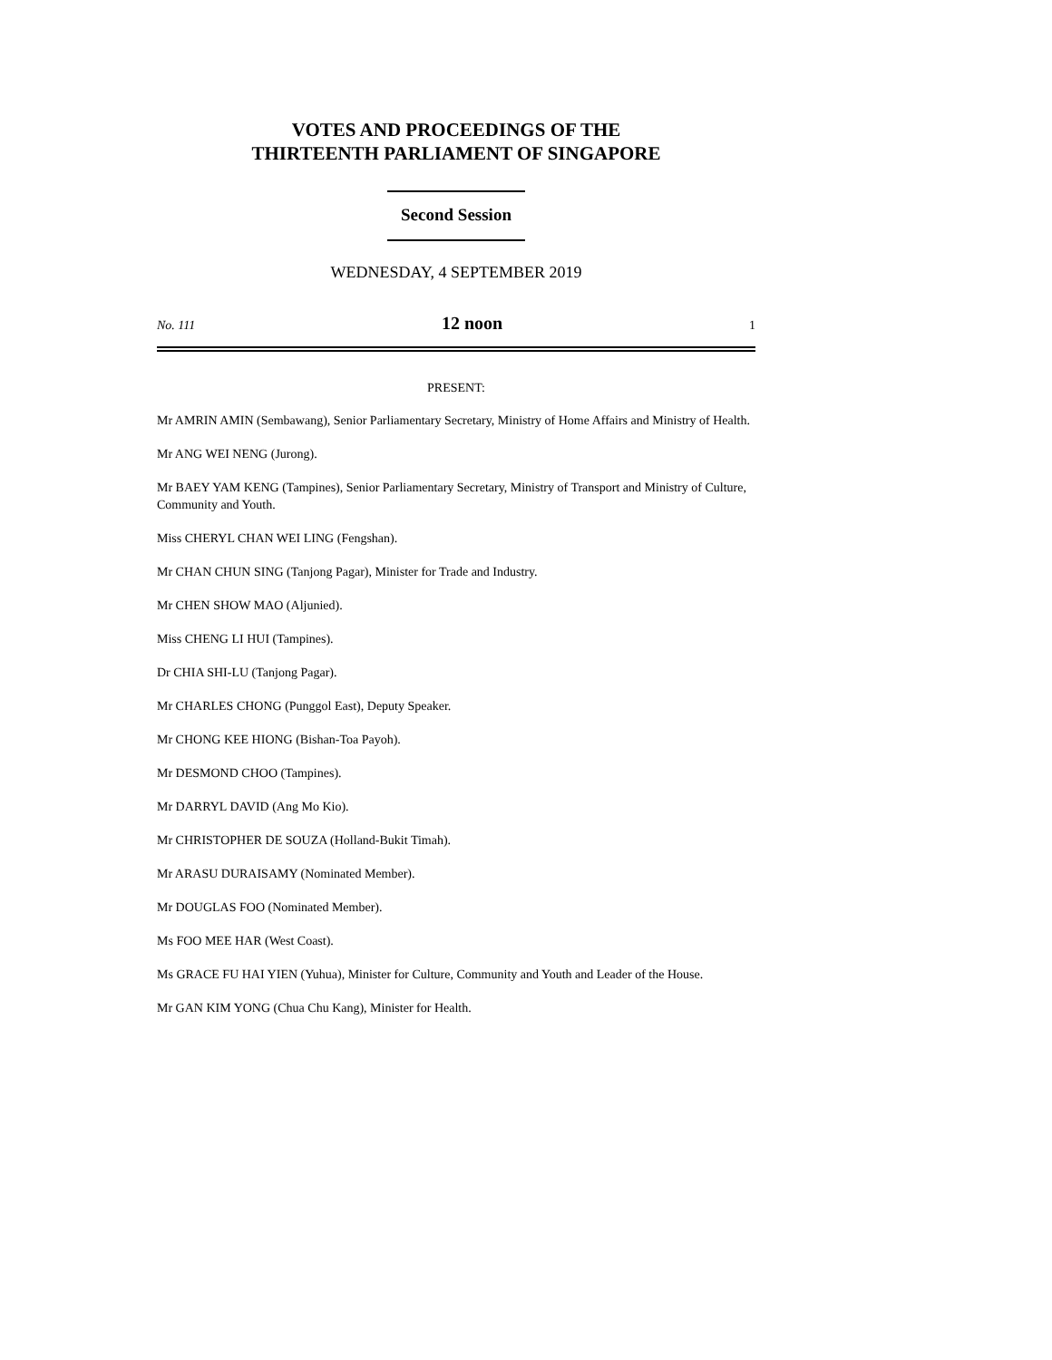VOTES AND PROCEEDINGS OF THE
THIRTEENTH PARLIAMENT OF SINGAPORE
Second Session
WEDNESDAY, 4 SEPTEMBER 2019
No. 111 12 noon 1
PRESENT:
Mr AMRIN AMIN (Sembawang), Senior Parliamentary Secretary, Ministry of Home Affairs and Ministry of Health.
Mr ANG WEI NENG (Jurong).
Mr BAEY YAM KENG (Tampines), Senior Parliamentary Secretary, Ministry of Transport and Ministry of Culture, Community and Youth.
Miss CHERYL CHAN WEI LING (Fengshan).
Mr CHAN CHUN SING (Tanjong Pagar), Minister for Trade and Industry.
Mr CHEN SHOW MAO (Aljunied).
Miss CHENG LI HUI (Tampines).
Dr CHIA SHI-LU (Tanjong Pagar).
Mr CHARLES CHONG (Punggol East), Deputy Speaker.
Mr CHONG KEE HIONG (Bishan-Toa Payoh).
Mr DESMOND CHOO (Tampines).
Mr DARRYL DAVID (Ang Mo Kio).
Mr CHRISTOPHER DE SOUZA (Holland-Bukit Timah).
Mr ARASU DURAISAMY (Nominated Member).
Mr DOUGLAS FOO (Nominated Member).
Ms FOO MEE HAR (West Coast).
Ms GRACE FU HAI YIEN (Yuhua), Minister for Culture, Community and Youth and Leader of the House.
Mr GAN KIM YONG (Chua Chu Kang), Minister for Health.